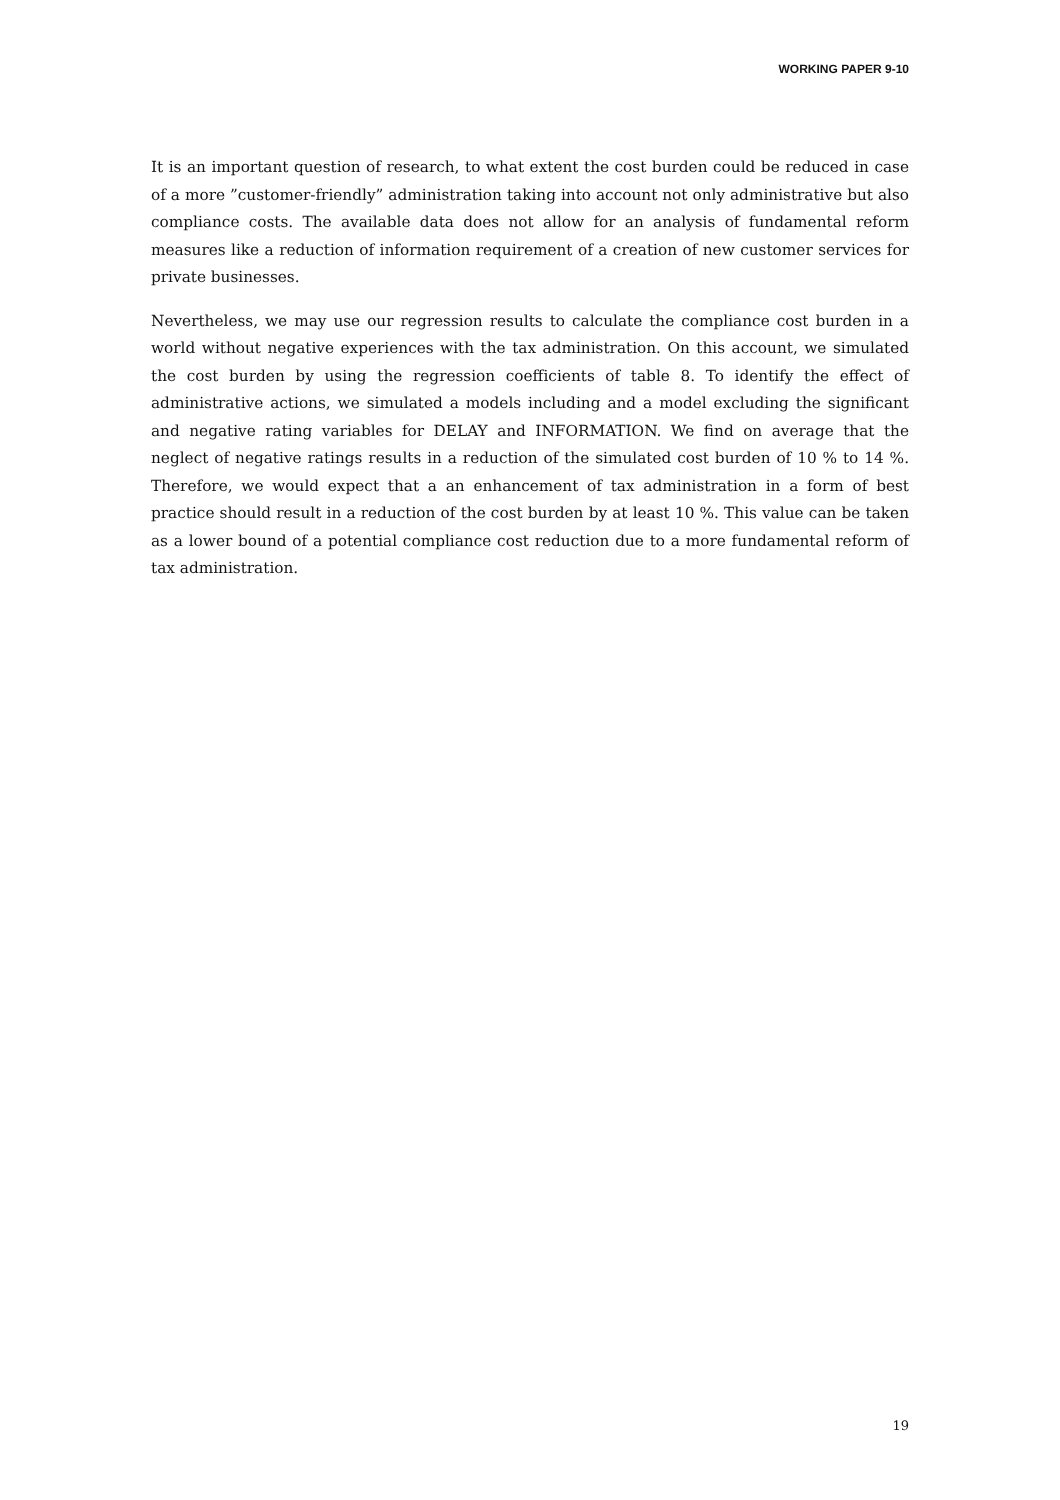WORKING PAPER 9-10
It is an important question of research, to what extent the cost burden could be reduced in case of a more ”customer-friendly” administration taking into account not only administrative but also compliance costs. The available data does not allow for an analysis of fundamental reform measures like a reduction of information requirement of a creation of new customer services for private businesses.
Nevertheless, we may use our regression results to calculate the compliance cost burden in a world without negative experiences with the tax administration. On this account, we simulated the cost burden by using the regression coefficients of table 8. To identify the effect of administrative actions, we simulated a models including and a model excluding the significant and negative rating variables for DELAY and INFORMATION. We find on average that the neglect of negative ratings results in a reduction of the simulated cost burden of 10 % to 14 %. Therefore, we would expect that a an enhancement of tax administration in a form of best practice should result in a reduction of the cost burden by at least 10 %. This value can be taken as a lower bound of a potential compliance cost reduction due to a more fundamental reform of tax administration.
19